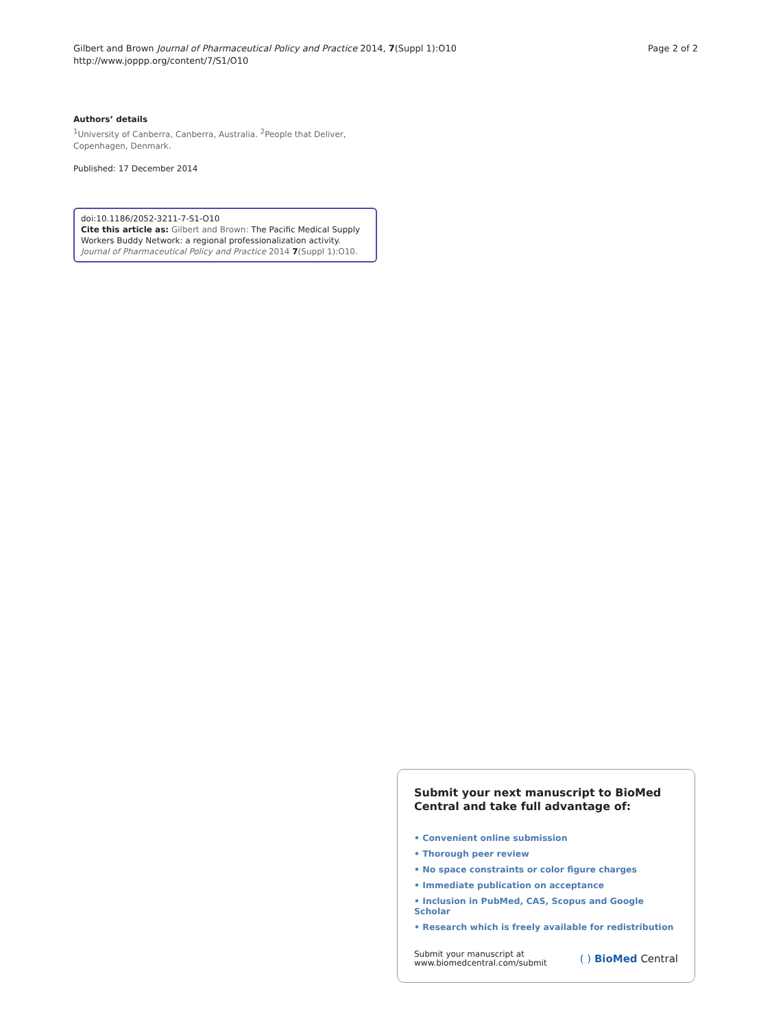Gilbert and Brown Journal of Pharmaceutical Policy and Practice 2014, 7(Suppl 1):O10
http://www.joppp.org/content/7/S1/O10
Page 2 of 2
Authors’ details
<sup>1</sup> University of Canberra, Canberra, Australia. <sup>2</sup>People that Deliver, Copenhagen, Denmark.
Published: 17 December 2014
doi:10.1186/2052-3211-7-S1-O10
Cite this article as: Gilbert and Brown: The Pacific Medical Supply Workers Buddy Network: a regional professionalization activity. Journal of Pharmaceutical Policy and Practice 2014 7(Suppl 1):O10.
Submit your next manuscript to BioMed Central and take full advantage of:
• Convenient online submission
• Thorough peer review
• No space constraints or color figure charges
• Immediate publication on acceptance
• Inclusion in PubMed, CAS, Scopus and Google Scholar
• Research which is freely available for redistribution
Submit your manuscript at
www.biomedcentral.com/submit
( ) BioMed Central